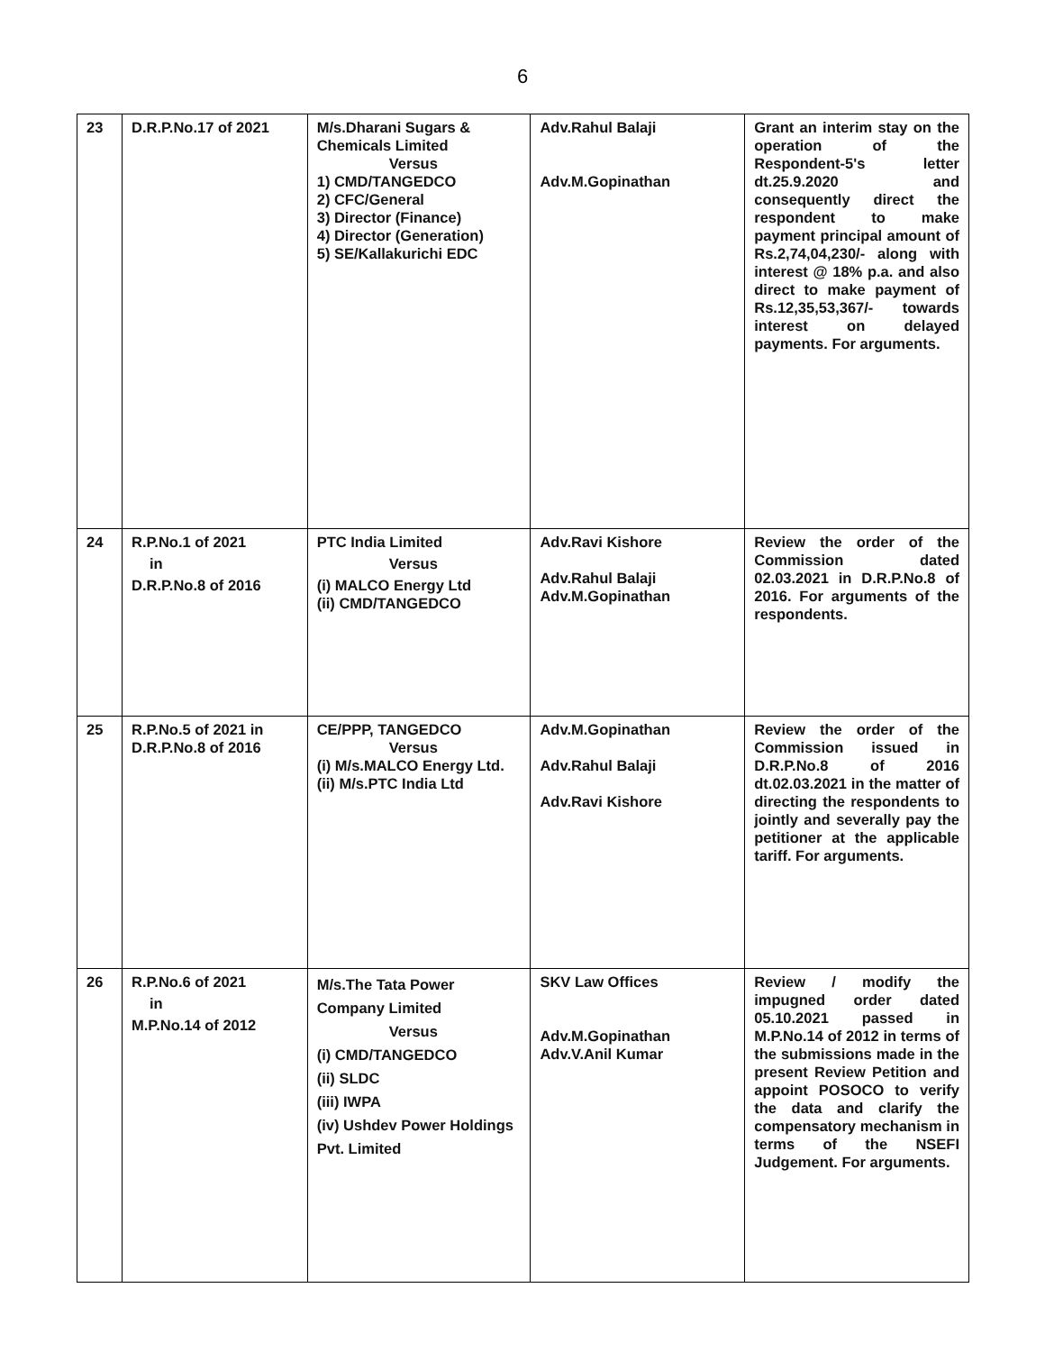6
| 23 | D.R.P.No.17 of 2021 | M/s.Dharani Sugars & Chemicals Limited Versus 1) CMD/TANGEDCO 2) CFC/General 3) Director (Finance) 4) Director (Generation) 5) SE/Kallakurichi EDC | Adv.Rahul Balaji Adv.M.Gopinathan | Grant an interim stay on the operation of the Respondent-5's letter dt.25.9.2020 and consequently direct the respondent to make payment principal amount of Rs.2,74,04,230/- along with interest @ 18% p.a. and also direct to make payment of Rs.12,35,53,367/- towards interest on delayed payments. For arguments. |
| 24 | R.P.No.1 of 2021 in D.R.P.No.8 of 2016 | PTC India Limited Versus (i) MALCO Energy Ltd (ii) CMD/TANGEDCO | Adv.Ravi Kishore Adv.Rahul Balaji Adv.M.Gopinathan | Review the order of the Commission dated 02.03.2021 in D.R.P.No.8 of 2016. For arguments of the respondents. |
| 25 | R.P.No.5 of 2021 in D.R.P.No.8 of 2016 | CE/PPP, TANGEDCO Versus (i) M/s.MALCO Energy Ltd. (ii) M/s.PTC India Ltd | Adv.M.Gopinathan Adv.Rahul Balaji Adv.Ravi Kishore | Review the order of the Commission issued in D.R.P.No.8 of 2016 dt.02.03.2021 in the matter of directing the respondents to jointly and severally pay the petitioner at the applicable tariff. For arguments. |
| 26 | R.P.No.6 of 2021 in M.P.No.14 of 2012 | M/s.The Tata Power Company Limited Versus (i) CMD/TANGEDCO (ii) SLDC (iii) IWPA (iv) Ushdev Power Holdings Pvt. Limited | SKV Law Offices Adv.M.Gopinathan Adv.V.Anil Kumar | Review / modify the impugned order dated 05.10.2021 passed in M.P.No.14 of 2012 in terms of the submissions made in the present Review Petition and appoint POSOCO to verify the data and clarify the compensatory mechanism in terms of the NSEFI Judgement. For arguments. |